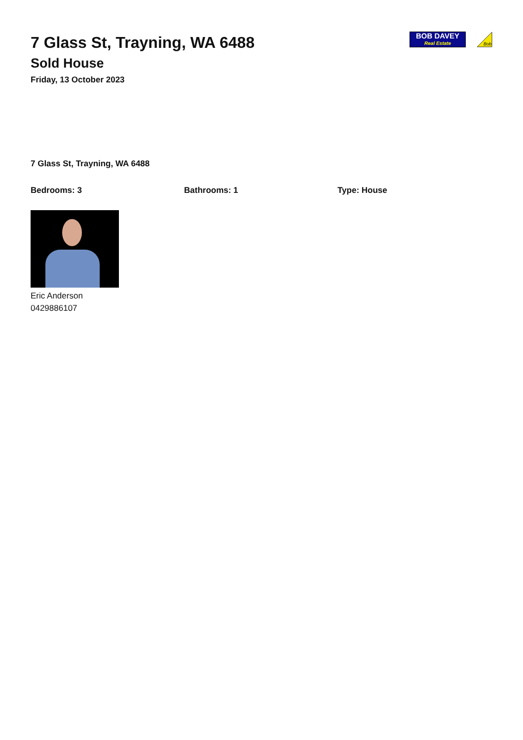7 Glass St, Trayning, WA 6488
Sold House
Friday, 13 October 2023
BOB DAVEY
Real Estate
Bob
7 Glass St, Trayning, WA 6488
Bedrooms: 3 Bathrooms: 1 Type: House
Eric Anderson
0429886107